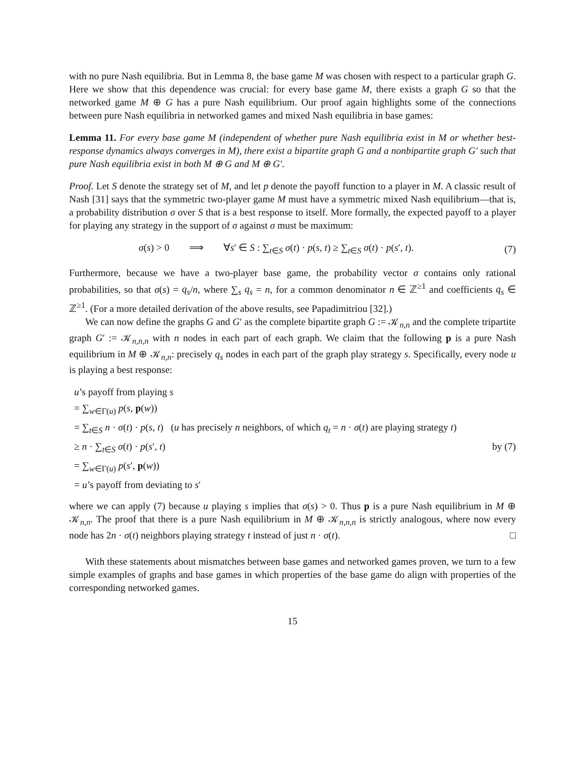with no pure Nash equilibria. But in Lemma 8, the base game M was chosen with respect to a particular graph G. Here we show that this dependence was crucial: for every base game M, there exists a graph G so that the networked game M ⊕ G has a pure Nash equilibrium. Our proof again highlights some of the connections between pure Nash equilibria in networked games and mixed Nash equilibria in base games:
Lemma 11. For every base game M (independent of whether pure Nash equilibria exist in M or whether best-response dynamics always converges in M), there exist a bipartite graph G and a nonbipartite graph G′ such that pure Nash equilibria exist in both M ⊕ G and M ⊕ G′.
Proof. Let S denote the strategy set of M, and let p denote the payoff function to a player in M. A classic result of Nash [31] says that the symmetric two-player game M must have a symmetric mixed Nash equilibrium—that is, a probability distribution σ over S that is a best response to itself. More formally, the expected payoff to a player for playing any strategy in the support of σ against σ must be maximum:
σ(s) > 0 ⟹ ∀s′ ∈ S : ∑<sub>t∈S</sub> σ(t) · p(s, t) ≥ ∑<sub>t∈S</sub> σ(t) · p(s′, t). (7)
Furthermore, because we have a two-player base game, the probability vector σ contains only rational probabilities, so that σ(s) = q<sub>s</sub>/n, where ∑<sub>s</sub> q<sub>s</sub> = n, for a common denominator n ∈ ℤ<sup>≥1</sup> and coefficients q<sub>s</sub> ∈ ℤ<sup>≥1</sup>. (For a more detailed derivation of the above results, see Papadimitriou [32].)
We can now define the graphs G and G′ as the complete bipartite graph G := 𝒦<sub>n,n</sub> and the complete tripartite graph G′ := 𝒦<sub>n,n,n</sub> with n nodes in each part of each graph. We claim that the following p is a pure Nash equilibrium in M ⊕ 𝒦<sub>n,n</sub>: precisely q<sub>s</sub> nodes in each part of the graph play strategy s. Specifically, every node u is playing a best response:
u’s payoff from playing s
= ∑<sub>w∈Γ(u)</sub> p(s, p(w))
= ∑<sub>t∈S</sub> n · σ(t) · p(s, t) (u has precisely n neighbors, of which q<sub>t</sub> = n · σ(t) are playing strategy t)
≥ n · ∑<sub>t∈S</sub> σ(t) · p(s′, t) by (7)
= ∑<sub>w∈Γ(u)</sub> p(s′, p(w))
= u’s payoff from deviating to s′
where we can apply (7) because u playing s implies that σ(s) > 0. Thus p is a pure Nash equilibrium in M ⊕ 𝒦<sub>n,n</sub>. The proof that there is a pure Nash equilibrium in M ⊕ 𝒦<sub>n,n,n</sub> is strictly analogous, where now every node has 2n · σ(t) neighbors playing strategy t instead of just n · σ(t). □
With these statements about mismatches between base games and networked games proven, we turn to a few simple examples of graphs and base games in which properties of the base game do align with properties of the corresponding networked games.
15